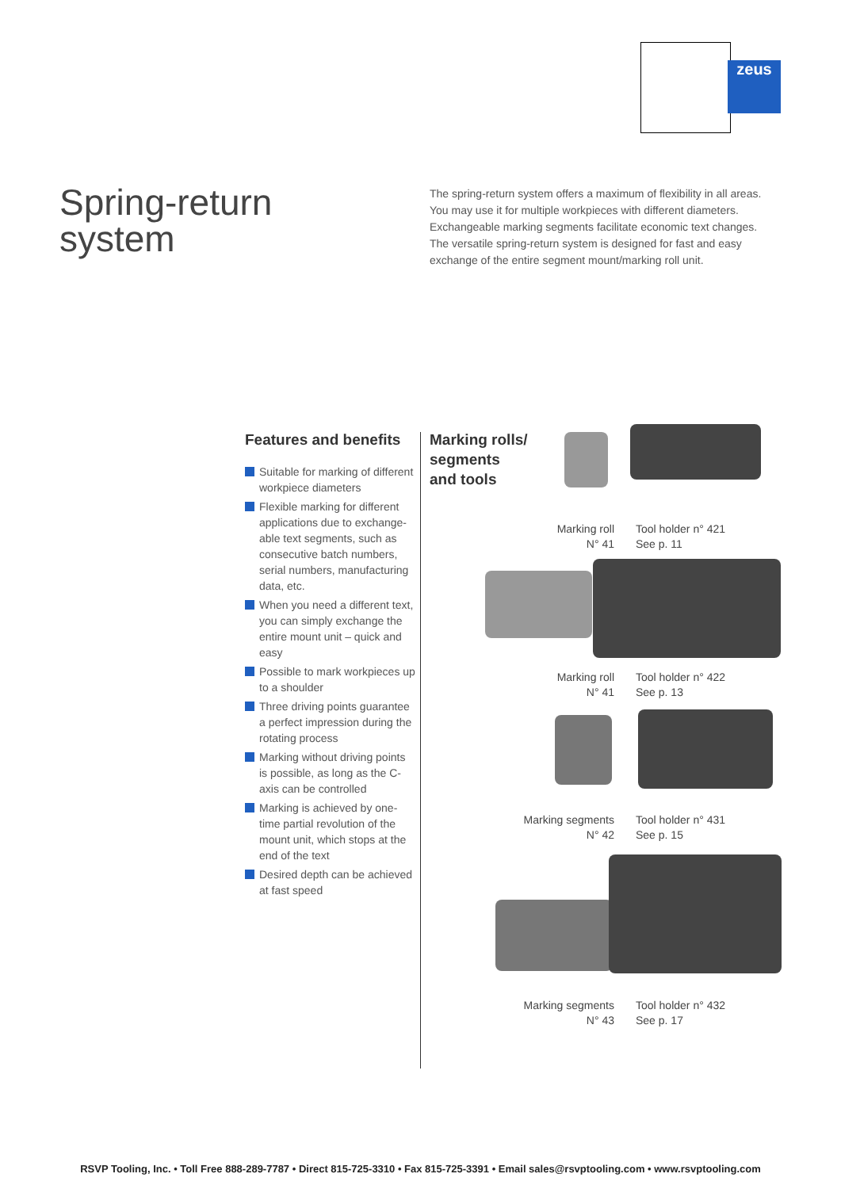zeus
Spring-return
system
The spring-return system offers a maximum of flexibility in all areas. You may use it for multiple workpieces with different diameters. Exchangeable marking segments facilitate economic text changes. The versatile spring-return system is designed for fast and easy exchange of the entire segment mount/marking roll unit.
Features and benefits
Suitable for marking of different workpiece diameters
Flexible marking for different applications due to exchange-able text segments, such as consecutive batch numbers, serial numbers, manufacturing data, etc.
When you need a different text, you can simply exchange the entire mount unit – quick and easy
Possible to mark workpieces up to a shoulder
Three driving points guarantee a perfect impression during the rotating process
Marking without driving points is possible, as long as the C-axis can be controlled
Marking is achieved by one-time partial revolution of the mount unit, which stops at the end of the text
Desired depth can be achieved at fast speed
Marking rolls/
segments
and tools
Marking roll
N° 41
Tool holder n° 421
See p. 11
Marking roll
N° 41
Tool holder n° 422
See p. 13
Marking segments
N° 42
Tool holder n° 431
See p. 15
Marking segments
N° 43
Tool holder n° 432
See p. 17
RSVP Tooling, Inc. • Toll Free 888-289-7787 • Direct 815-725-3310 • Fax 815-725-3391 • Email sales@rsvptooling.com • www.rsvptooling.com